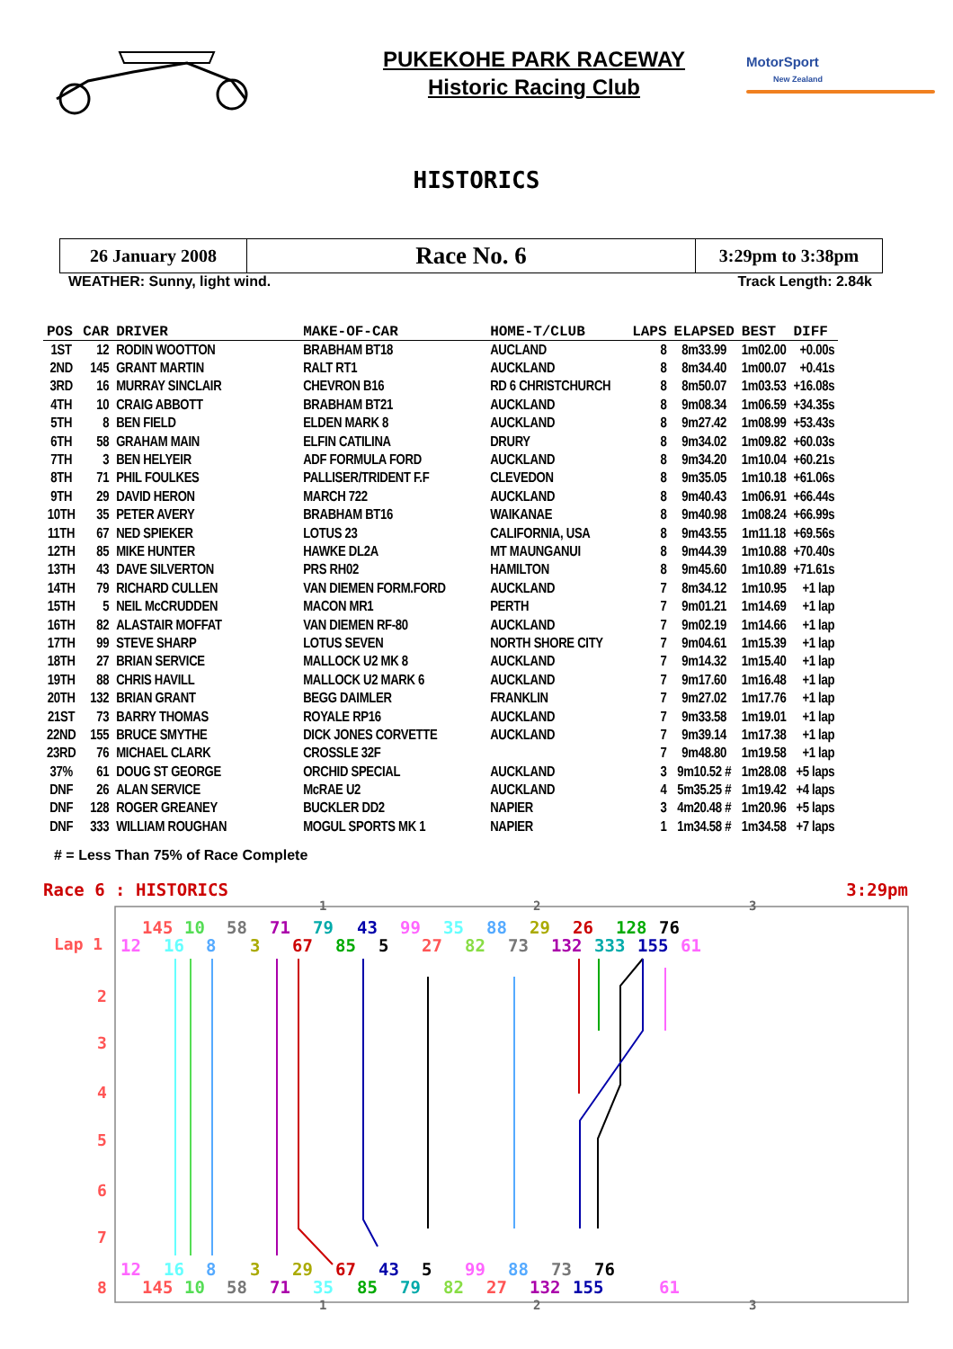PUKEKOHE PARK RACEWAY
Historic Racing Club
MotorSport
New Zealand
HISTORICS
| 26 January 2008 | Race No. 6 | 3:29pm to 3:38pm |
WEATHER: Sunny, light wind. Track Length: 2.84k
| POS | CAR | DRIVER | MAKE-OF-CAR | HOME-T/CLUB | LAPS | ELAPSED | BEST | DIFF |
| --- | --- | --- | --- | --- | --- | --- | --- | --- |
| 1ST | 12 | RODIN WOOTTON | BRABHAM BT18 | AUCLAND | 8 | 8m33.99 | 1m02.00 | +0.00s |
| 2ND | 145 | GRANT MARTIN | RALT RT1 | AUCKLAND | 8 | 8m34.40 | 1m00.07 | +0.41s |
| 3RD | 16 | MURRAY SINCLAIR | CHEVRON B16 | RD 6 CHRISTCHURCH | 8 | 8m50.07 | 1m03.53 | +16.08s |
| 4TH | 10 | CRAIG ABBOTT | BRABHAM BT21 | AUCKLAND | 8 | 9m08.34 | 1m06.59 | +34.35s |
| 5TH | 8 | BEN FIELD | ELDEN MARK 8 | AUCKLAND | 8 | 9m27.42 | 1m08.99 | +53.43s |
| 6TH | 58 | GRAHAM MAIN | ELFIN CATILINA | DRURY | 8 | 9m34.02 | 1m09.82 | +60.03s |
| 7TH | 3 | BEN HELYEIR | ADF FORMULA FORD | AUCKLAND | 8 | 9m34.20 | 1m10.04 | +60.21s |
| 8TH | 71 | PHIL FOULKES | PALLISER/TRIDENT F.F | CLEVEDON | 8 | 9m35.05 | 1m10.18 | +61.06s |
| 9TH | 29 | DAVID HERON | MARCH 722 | AUCKLAND | 8 | 9m40.43 | 1m06.91 | +66.44s |
| 10TH | 35 | PETER AVERY | BRABHAM BT16 | WAIKANAE | 8 | 9m40.98 | 1m08.24 | +66.99s |
| 11TH | 67 | NED SPIEKER | LOTUS 23 | CALIFORNIA, USA | 8 | 9m43.55 | 1m11.18 | +69.56s |
| 12TH | 85 | MIKE HUNTER | HAWKE DL2A | MT MAUNGANUI | 8 | 9m44.39 | 1m10.88 | +70.40s |
| 13TH | 43 | DAVE SILVERTON | PRS RH02 | HAMILTON | 8 | 9m45.60 | 1m10.89 | +71.61s |
| 14TH | 79 | RICHARD CULLEN | VAN DIEMEN FORM.FORD | AUCKLAND | 7 | 8m34.12 | 1m10.95 | +1 lap |
| 15TH | 5 | NEIL McCRUDDEN | MACON MR1 | PERTH | 7 | 9m01.21 | 1m14.69 | +1 lap |
| 16TH | 82 | ALASTAIR MOFFAT | VAN DIEMEN RF-80 | AUCKLAND | 7 | 9m02.19 | 1m14.66 | +1 lap |
| 17TH | 99 | STEVE SHARP | LOTUS SEVEN | NORTH SHORE CITY | 7 | 9m04.61 | 1m15.39 | +1 lap |
| 18TH | 27 | BRIAN SERVICE | MALLOCK U2 MK 8 | AUCKLAND | 7 | 9m14.32 | 1m15.40 | +1 lap |
| 19TH | 88 | CHRIS HAVILL | MALLOCK U2 MARK 6 | AUCKLAND | 7 | 9m17.60 | 1m16.48 | +1 lap |
| 20TH | 132 | BRIAN GRANT | BEGG DAIMLER | FRANKLIN | 7 | 9m27.02 | 1m17.76 | +1 lap |
| 21ST | 73 | BARRY THOMAS | ROYALE RP16 | AUCKLAND | 7 | 9m33.58 | 1m19.01 | +1 lap |
| 22ND | 155 | BRUCE SMYTHE | DICK JONES CORVETTE | AUCKLAND | 7 | 9m39.14 | 1m17.38 | +1 lap |
| 23RD | 76 | MICHAEL CLARK | CROSSLE 32F | | 7 | 9m48.80 | 1m19.58 | +1 lap |
| 37% | 61 | DOUG ST GEORGE | ORCHID SPECIAL | AUCKLAND | 3 | 9m10.52 # | 1m28.08 | +5 laps |
| DNF | 26 | ALAN SERVICE | McRAE U2 | AUCKLAND | 4 | 5m35.25 # | 1m19.42 | +4 laps |
| DNF | 128 | ROGER GREANEY | BUCKLER DD2 | NAPIER | 3 | 4m20.48 # | 1m20.96 | +5 laps |
| DNF | 333 | WILLIAM ROUGHAN | MOGUL SPORTS MK 1 | NAPIER | 1 | 1m34.58 # | 1m34.58 | +7 laps |
# = Less Than 75% of Race Complete
Race 6 : HISTORICS
3:29pm
1
2
3
Lap 1
2
3
4
5
6
7
8
145
10
58
71
79
43
99
35
88
29
26
128
76
12
16
8
3
67
85
5
27
82
73
132
333
155
61
12
16
8
3
29
67
43
5
99
88
73
76
145
10
58
71
35
85
79
82
27
132
155
61
1
2
3